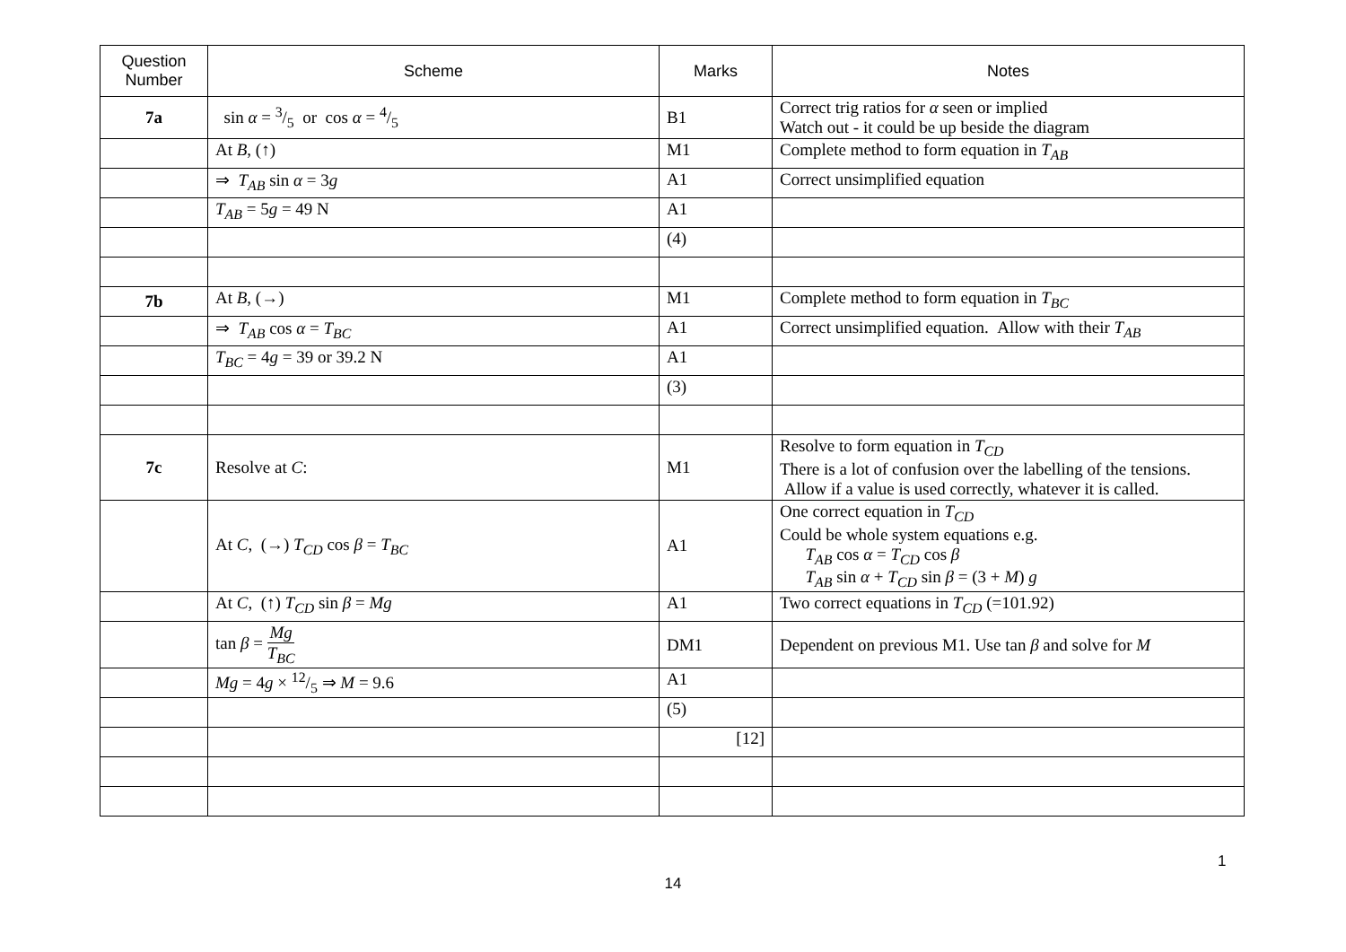| Question Number | Scheme | Marks | Notes |
| --- | --- | --- | --- |
| 7a | sin α = 3/5 or cos α = 4/5 | B1 | Correct trig ratios for α seen or implied Watch out - it could be up beside the diagram |
| | At B , (↑) | M1 | Complete method to form equation in T<sub>AB</sub> |
| | ⇒ T<sub>AB</sub> sin α = 3 g | A1 | Correct unsimplified equation |
| | T<sub>AB</sub> = 5 g = 49 N | A1 | |
| | | (4) | |
| 7b | At B , (→) | M1 | Complete method to form equation in T<sub>BC</sub> |
| | ⇒ T<sub>AB</sub> cos α = T<sub>BC</sub> | A1 | Correct unsimplified equation. Allow with their T<sub>AB</sub> |
| | T<sub>BC</sub> = 4 g = 39 or 39.2 N | A1 | |
| | | (3) | |
| 7c | Resolve at C : | M1 | Resolve to form equation in T<sub>CD</sub> There is a lot of confusion over the labelling of the tensions. Allow if a value is used correctly, whatever it is called. |
| | At C , (→) T<sub>CD</sub> cos β = T<sub>BC</sub> | A1 | One correct equation in T<sub>CD</sub> Could be whole system equations e.g. T<sub>AB</sub> cos α = T<sub>CD</sub> cos β T<sub>AB</sub> sin α + T<sub>CD</sub> sin β = (3 + M ) g |
| | At C , (↑) T<sub>CD</sub> sin β = Mg | A1 | Two correct equations in T<sub>CD</sub> (=101.92) |
| | tan β = Mg T<sub>BC</sub> | DM1 | Dependent on previous M1. Use tan β and solve for M |
| | Mg = 4 g × 12/5 ⇒ M = 9.6 | A1 | |
| | | (5) | |
| | | [12] | |
1
14